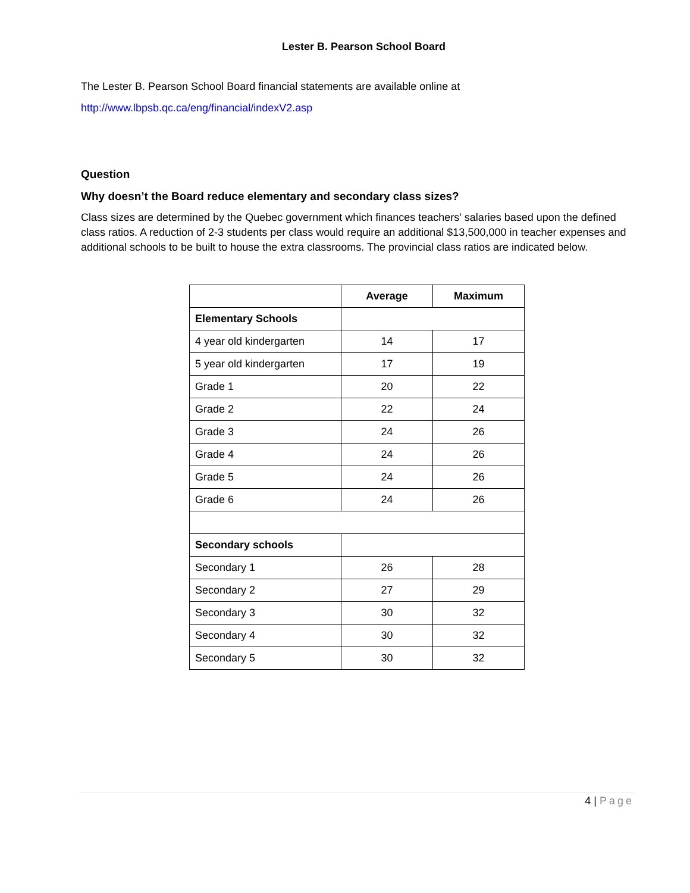Lester B. Pearson School Board
The Lester B. Pearson School Board financial statements are available online at
http://www.lbpsb.qc.ca/eng/financial/indexV2.asp
Question
Why doesn’t the Board reduce elementary and secondary class sizes?
Class sizes are determined by the Quebec government which finances teachers’ salaries based upon the defined class ratios. A reduction of 2-3 students per class would require an additional $13,500,000 in teacher expenses and additional schools to be built to house the extra classrooms. The provincial class ratios are indicated below.
| | Average | Maximum |
| --- | --- | --- |
| Elementary Schools | | |
| 4 year old kindergarten | 14 | 17 |
| 5 year old kindergarten | 17 | 19 |
| Grade 1 | 20 | 22 |
| Grade 2 | 22 | 24 |
| Grade 3 | 24 | 26 |
| Grade 4 | 24 | 26 |
| Grade 5 | 24 | 26 |
| Grade 6 | 24 | 26 |
| Secondary schools | | |
| Secondary 1 | 26 | 28 |
| Secondary 2 | 27 | 29 |
| Secondary 3 | 30 | 32 |
| Secondary 4 | 30 | 32 |
| Secondary 5 | 30 | 32 |
4 | Page